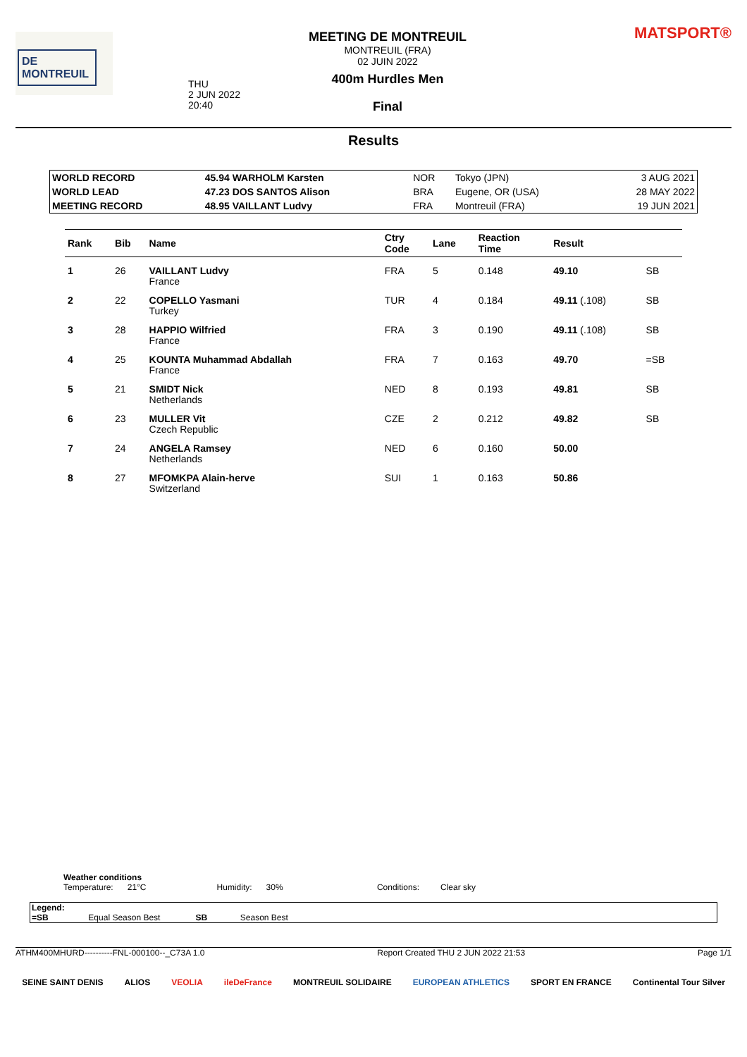DE MONTREUIL
MEETING DE MONTREUIL
MONTREUIL (FRA)
02 JUIN 2022
400m Hurdles Men
Final
THU
2 JUN 2022
20:40
MATSPORT®
Results
| WORLD RECORD | 45.94 WARHOLM Karsten | NOR | Tokyo (JPN) | 3 AUG 2021 |
| WORLD LEAD | 47.23 DOS SANTOS Alison | BRA | Eugene, OR (USA) | 28 MAY 2022 |
| MEETING RECORD | 48.95 VAILLANT Ludvy | FRA | Montreuil (FRA) | 19 JUN 2021 |
| Rank | Bib | Name | Ctry Code | Lane | Reaction Time | Result | |
| --- | --- | --- | --- | --- | --- | --- | --- |
| 1 | 26 | VAILLANT Ludvy France | FRA | 5 | 0.148 | 49.10 | SB |
| 2 | 22 | COPELLO Yasmani Turkey | TUR | 4 | 0.184 | 49.11 (.108) | SB |
| 3 | 28 | HAPPIO Wilfried France | FRA | 3 | 0.190 | 49.11 (.108) | SB |
| 4 | 25 | KOUNTA Muhammad Abdallah France | FRA | 7 | 0.163 | 49.70 | =SB |
| 5 | 21 | SMIDT Nick Netherlands | NED | 8 | 0.193 | 49.81 | SB |
| 6 | 23 | MULLER Vit Czech Republic | CZE | 2 | 0.212 | 49.82 | SB |
| 7 | 24 | ANGELA Ramsey Netherlands | NED | 6 | 0.160 | 50.00 | |
| 8 | 27 | MFOMKPA Alain-herve Switzerland | SUI | 1 | 0.163 | 50.86 | |
Weather conditions
Temperature: 21°C Humidity: 30% Conditions: Clear sky
Legend:
=SB Equal Season Best SB Season Best
ATHM400MHURD----------FNL-000100--_C73A 1.0 Report Created THU 2 JUN 2022 21:53 Page 1/1
SEINE SAINT DENIS ALIOS VEOLIA ileDeFrance MONTREUIL SOLIDAIRE EUROPEAN ATHLETICS SPORT EN FRANCE Continental Tour Silver